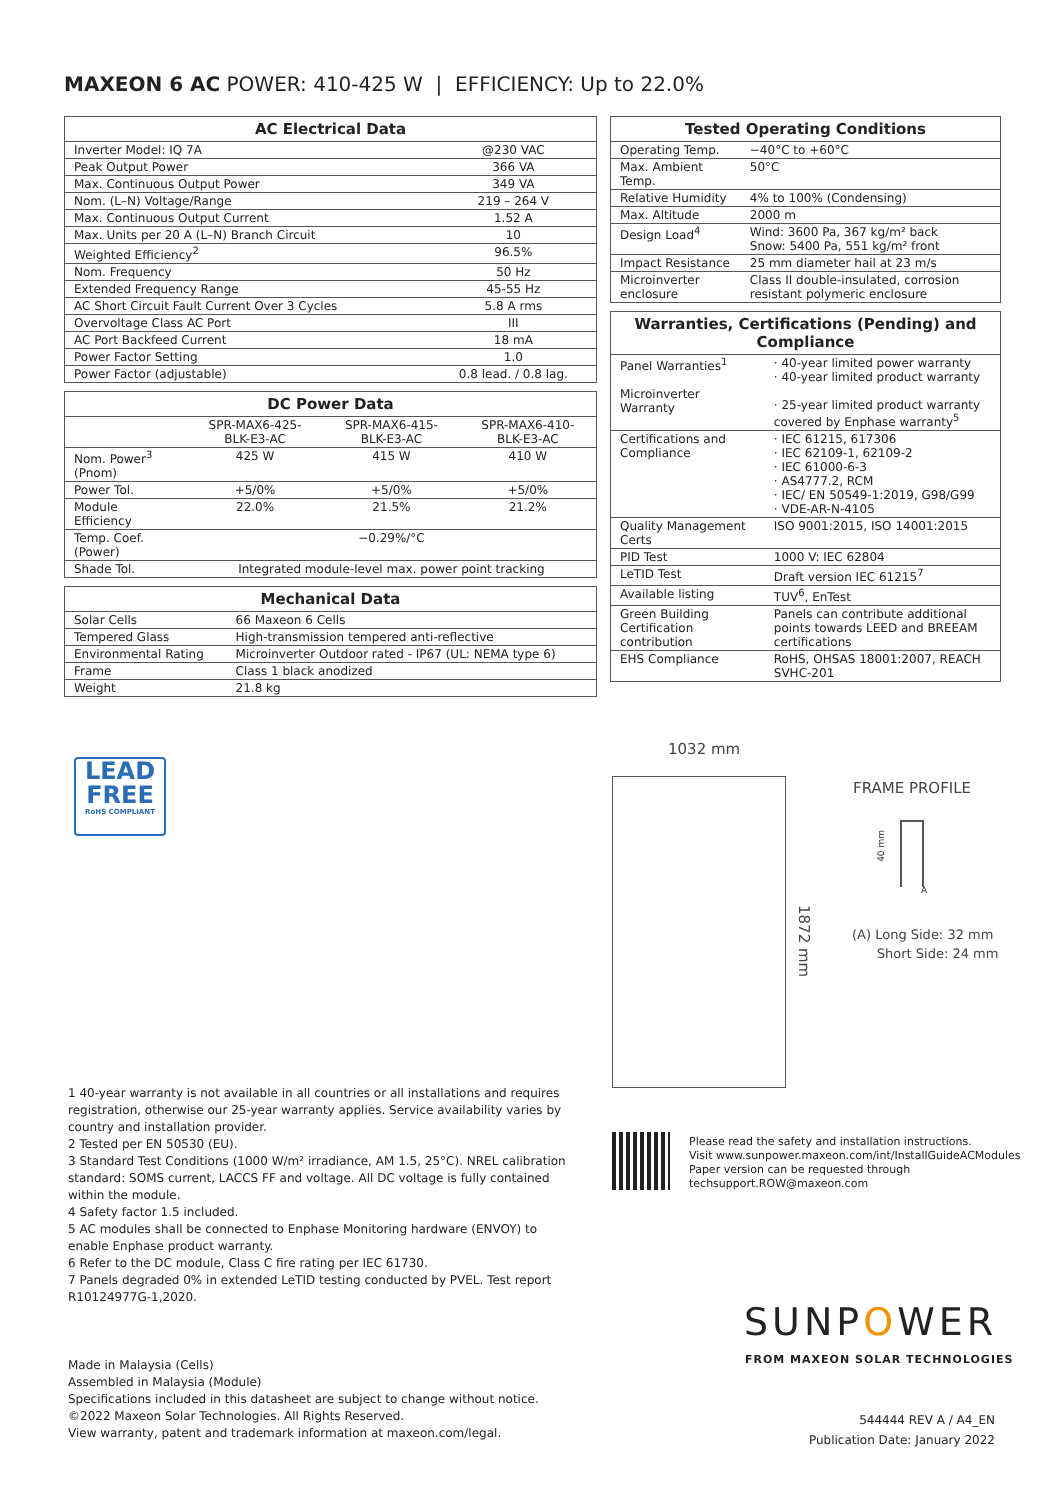MAXEON 6 AC POWER: 410-425 W | EFFICIENCY: Up to 22.0%
| AC Electrical Data | |
| --- | --- |
| Inverter Model: IQ 7A | @230 VAC |
| Peak Output Power | 366 VA |
| Max. Continuous Output Power | 349 VA |
| Nom. (L–N) Voltage/Range | 219 – 264 V |
| Max. Continuous Output Current | 1.52 A |
| Max. Units per 20 A (L–N) Branch Circuit | 10 |
| Weighted Efficiency<sup>2</sup> | 96.5% |
| Nom. Frequency | 50 Hz |
| Extended Frequency Range | 45-55 Hz |
| AC Short Circuit Fault Current Over 3 Cycles | 5.8 A rms |
| Overvoltage Class AC Port | III |
| AC Port Backfeed Current | 18 mA |
| Power Factor Setting | 1.0 |
| Power Factor (adjustable) | 0.8 lead. / 0.8 lag. |
| DC Power Data | | | |
| --- | --- | --- | --- |
| | SPR-MAX6-425-BLK-E3-AC | SPR-MAX6-415-BLK-E3-AC | SPR-MAX6-410-BLK-E3-AC |
| Nom. Power<sup>3</sup> (Pnom) | 425 W | 415 W | 410 W |
| Power Tol. | +5/0% | +5/0% | +5/0% |
| Module Efficiency | 22.0% | 21.5% | 21.2% |
| Temp. Coef. (Power) | −0.29%/°C | | |
| Shade Tol. | Integrated module-level max. power point tracking | | |
| Mechanical Data | |
| --- | --- |
| Solar Cells | 66 Maxeon 6 Cells |
| Tempered Glass | High-transmission tempered anti-reflective |
| Environmental Rating | Microinverter Outdoor rated - IP67 (UL: NEMA type 6) |
| Frame | Class 1 black anodized |
| Weight | 21.8 kg |
| Tested Operating Conditions | |
| --- | --- |
| Operating Temp. | −40°C to +60°C |
| Max. Ambient Temp. | 50°C |
| Relative Humidity | 4% to 100% (Condensing) |
| Max. Altitude | 2000 m |
| Design Load<sup>4</sup> | Wind: 3600 Pa, 367 kg/m² back Snow: 5400 Pa, 551 kg/m² front |
| Impact Resistance | 25 mm diameter hail at 23 m/s |
| Microinverter enclosure | Class II double-insulated, corrosion resistant polymeric enclosure |
| Warranties, Certifications (Pending) and Compliance | |
| --- | --- |
| Panel Warranties<sup>1</sup> Microinverter Warranty | · 40-year limited power warranty · 40-year limited product warranty · 25-year limited product warranty covered by Enphase warranty<sup>5</sup> |
| Certifications and Compliance | · IEC 61215, 617306 · IEC 62109-1, 62109-2 · IEC 61000-6-3 · AS4777.2, RCM · IEC/ EN 50549-1:2019, G98/G99 · VDE-AR-N-4105 |
| Quality Management Certs | ISO 9001:2015, ISO 14001:2015 |
| PID Test | 1000 V: IEC 62804 |
| LeTID Test | Draft version IEC 61215<sup>7</sup> |
| Available listing | TUV<sup>6</sup>, EnTest |
| Green Building Certification contribution | Panels can contribute additional points towards LEED and BREEAM certifications |
| EHS Compliance | RoHS, OHSAS 18001:2007, REACH SVHC-201 |
LEAD
FREE
RoHS COMPLIANT
1032 mm
1872 mm
FRAME PROFILE
40 mm
A
(A) Long Side: 32 mm
Short Side: 24 mm
1 40-year warranty is not available in all countries or all installations and requires registration, otherwise our 25-year warranty applies. Service availability varies by country and installation provider.
2 Tested per EN 50530 (EU).
3 Standard Test Conditions (1000 W/m² irradiance, AM 1.5, 25°C). NREL calibration standard: SOMS current, LACCS FF and voltage. All DC voltage is fully contained within the module.
4 Safety factor 1.5 included.
5 AC modules shall be connected to Enphase Monitoring hardware (ENVOY) to enable Enphase product warranty.
6 Refer to the DC module, Class C fire rating per IEC 61730.
7 Panels degraded 0% in extended LeTID testing conducted by PVEL. Test report R10124977G-1,2020.
Please read the safety and installation instructions.
Visit www.sunpower.maxeon.com/int/InstallGuideACModules
Paper version can be requested through
techsupport.ROW@maxeon.com
SUNPOWER
FROM MAXEON SOLAR TECHNOLOGIES
Made in Malaysia (Cells)
Assembled in Malaysia (Module)
Specifications included in this datasheet are subject to change without notice.
©2022 Maxeon Solar Technologies. All Rights Reserved.
View warranty, patent and trademark information at maxeon.com/legal.
544444 REV A / A4_EN
Publication Date: January 2022